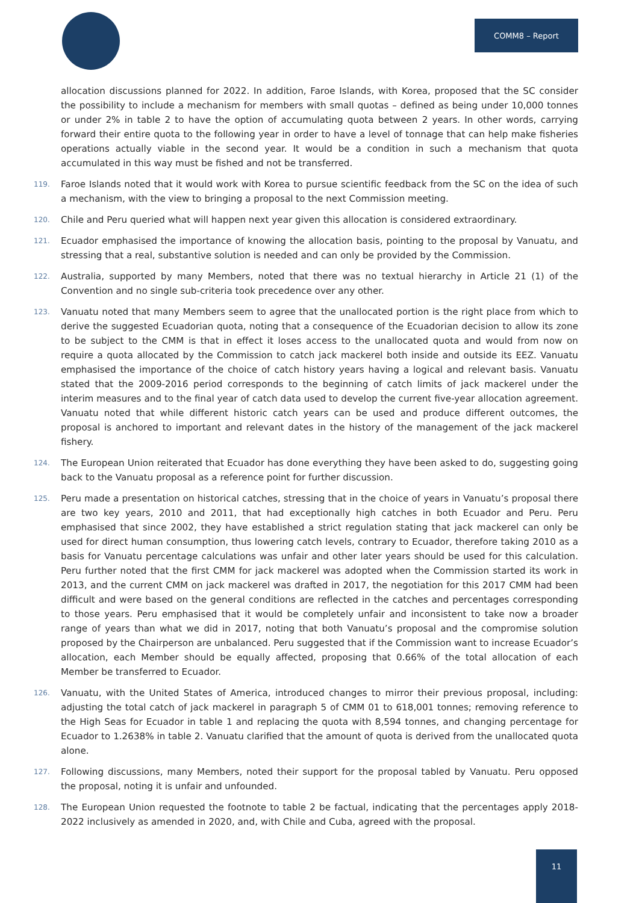COMM8 – Report
allocation discussions planned for 2022. In addition, Faroe Islands, with Korea, proposed that the SC consider the possibility to include a mechanism for members with small quotas – defined as being under 10,000 tonnes or under 2% in table 2 to have the option of accumulating quota between 2 years. In other words, carrying forward their entire quota to the following year in order to have a level of tonnage that can help make fisheries operations actually viable in the second year. It would be a condition in such a mechanism that quota accumulated in this way must be fished and not be transferred.
119. Faroe Islands noted that it would work with Korea to pursue scientific feedback from the SC on the idea of such a mechanism, with the view to bringing a proposal to the next Commission meeting.
120. Chile and Peru queried what will happen next year given this allocation is considered extraordinary.
121. Ecuador emphasised the importance of knowing the allocation basis, pointing to the proposal by Vanuatu, and stressing that a real, substantive solution is needed and can only be provided by the Commission.
122. Australia, supported by many Members, noted that there was no textual hierarchy in Article 21 (1) of the Convention and no single sub-criteria took precedence over any other.
123. Vanuatu noted that many Members seem to agree that the unallocated portion is the right place from which to derive the suggested Ecuadorian quota, noting that a consequence of the Ecuadorian decision to allow its zone to be subject to the CMM is that in effect it loses access to the unallocated quota and would from now on require a quota allocated by the Commission to catch jack mackerel both inside and outside its EEZ. Vanuatu emphasised the importance of the choice of catch history years having a logical and relevant basis. Vanuatu stated that the 2009-2016 period corresponds to the beginning of catch limits of jack mackerel under the interim measures and to the final year of catch data used to develop the current five-year allocation agreement. Vanuatu noted that while different historic catch years can be used and produce different outcomes, the proposal is anchored to important and relevant dates in the history of the management of the jack mackerel fishery.
124. The European Union reiterated that Ecuador has done everything they have been asked to do, suggesting going back to the Vanuatu proposal as a reference point for further discussion.
125. Peru made a presentation on historical catches, stressing that in the choice of years in Vanuatu’s proposal there are two key years, 2010 and 2011, that had exceptionally high catches in both Ecuador and Peru. Peru emphasised that since 2002, they have established a strict regulation stating that jack mackerel can only be used for direct human consumption, thus lowering catch levels, contrary to Ecuador, therefore taking 2010 as a basis for Vanuatu percentage calculations was unfair and other later years should be used for this calculation. Peru further noted that the first CMM for jack mackerel was adopted when the Commission started its work in 2013, and the current CMM on jack mackerel was drafted in 2017, the negotiation for this 2017 CMM had been difficult and were based on the general conditions are reflected in the catches and percentages corresponding to those years. Peru emphasised that it would be completely unfair and inconsistent to take now a broader range of years than what we did in 2017, noting that both Vanuatu’s proposal and the compromise solution proposed by the Chairperson are unbalanced. Peru suggested that if the Commission want to increase Ecuador’s allocation, each Member should be equally affected, proposing that 0.66% of the total allocation of each Member be transferred to Ecuador.
126. Vanuatu, with the United States of America, introduced changes to mirror their previous proposal, including: adjusting the total catch of jack mackerel in paragraph 5 of CMM 01 to 618,001 tonnes; removing reference to the High Seas for Ecuador in table 1 and replacing the quota with 8,594 tonnes, and changing percentage for Ecuador to 1.2638% in table 2. Vanuatu clarified that the amount of quota is derived from the unallocated quota alone.
127. Following discussions, many Members, noted their support for the proposal tabled by Vanuatu. Peru opposed the proposal, noting it is unfair and unfounded.
128. The European Union requested the footnote to table 2 be factual, indicating that the percentages apply 2018-2022 inclusively as amended in 2020, and, with Chile and Cuba, agreed with the proposal.
11